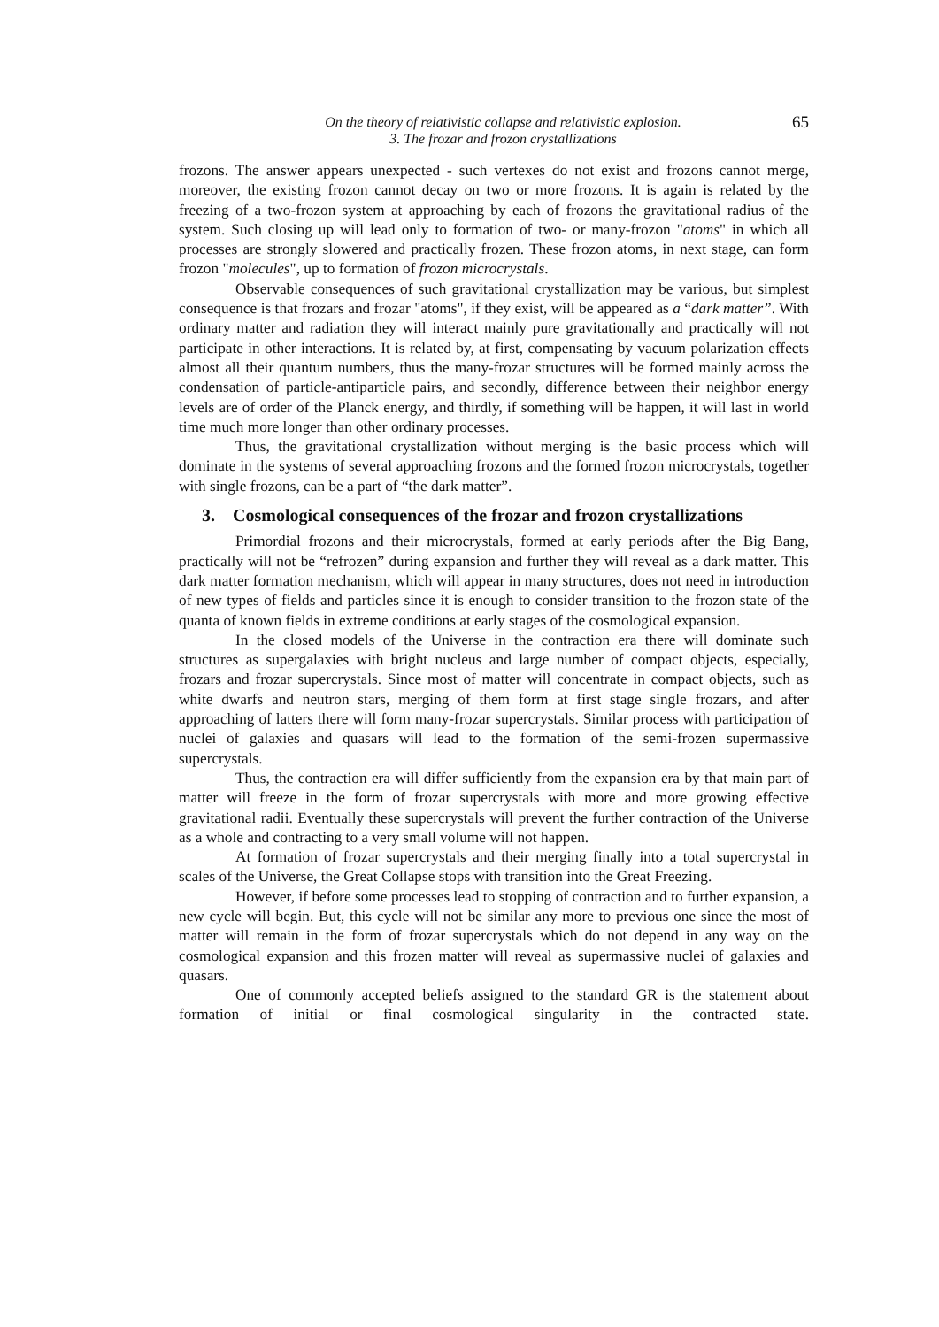On the theory of relativistic collapse and relativistic explosion.
3. The frozar and frozon crystallizations
65
frozons. The answer appears unexpected - such vertexes do not exist and frozons cannot merge, moreover, the existing frozon cannot decay on two or more frozons. It is again is related by the freezing of a two-frozon system at approaching by each of frozons the gravitational radius of the system. Such closing up will lead only to formation of two- or many-frozon "atoms" in which all processes are strongly slowered and practically frozen. These frozon atoms, in next stage, can form frozon "molecules", up to formation of frozon microcrystals.
Observable consequences of such gravitational crystallization may be various, but simplest consequence is that frozars and frozar "atoms", if they exist, will be appeared as a “dark matter”. With ordinary matter and radiation they will interact mainly pure gravitationally and practically will not participate in other interactions. It is related by, at first, compensating by vacuum polarization effects almost all their quantum numbers, thus the many-frozar structures will be formed mainly across the condensation of particle-antiparticle pairs, and secondly, difference between their neighbor energy levels are of order of the Planck energy, and thirdly, if something will be happen, it will last in world time much more longer than other ordinary processes.
Thus, the gravitational crystallization without merging is the basic process which will dominate in the systems of several approaching frozons and the formed frozon microcrystals, together with single frozons, can be a part of “the dark matter”.
3. Cosmological consequences of the frozar and frozon crystallizations
Primordial frozons and their microcrystals, formed at early periods after the Big Bang, practically will not be “refrozen” during expansion and further they will reveal as a dark matter. This dark matter formation mechanism, which will appear in many structures, does not need in introduction of new types of fields and particles since it is enough to consider transition to the frozon state of the quanta of known fields in extreme conditions at early stages of the cosmological expansion.
In the closed models of the Universe in the contraction era there will dominate such structures as supergalaxies with bright nucleus and large number of compact objects, especially, frozars and frozar supercrystals. Since most of matter will concentrate in compact objects, such as white dwarfs and neutron stars, merging of them form at first stage single frozars, and after approaching of latters there will form many-frozar supercrystals. Similar process with participation of nuclei of galaxies and quasars will lead to the formation of the semi-frozen supermassive supercrystals.
Thus, the contraction era will differ sufficiently from the expansion era by that main part of matter will freeze in the form of frozar supercrystals with more and more growing effective gravitational radii. Eventually these supercrystals will prevent the further contraction of the Universe as a whole and contracting to a very small volume will not happen.
At formation of frozar supercrystals and their merging finally into a total supercrystal in scales of the Universe, the Great Collapse stops with transition into the Great Freezing.
However, if before some processes lead to stopping of contraction and to further expansion, a new cycle will begin. But, this cycle will not be similar any more to previous one since the most of matter will remain in the form of frozar supercrystals which do not depend in any way on the cosmological expansion and this frozen matter will reveal as supermassive nuclei of galaxies and quasars.
One of commonly accepted beliefs assigned to the standard GR is the statement about formation of initial or final cosmological singularity in the contracted state.